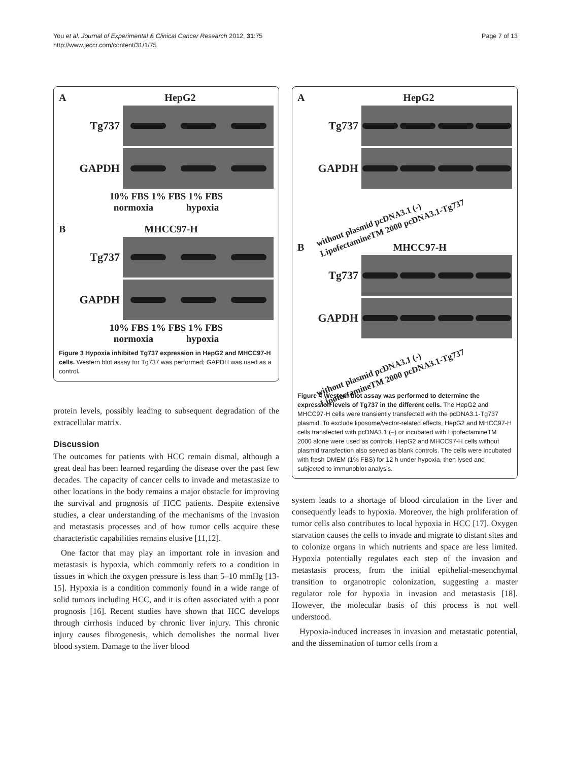You et al. Journal of Experimental & Clinical Cancer Research 2012, 31:75
http://www.jeccr.com/content/31/1/75
Page 7 of 13
A HepG2
Tg737
GAPDH
10% FBS 1% FBS 1% FBS
normoxia hypoxia
B MHCC97-H
Tg737
GAPDH
10% FBS 1% FBS 1% FBS
normoxia hypoxia
Figure 3 Hypoxia inhibited Tg737 expression in HepG2 and MHCC97-H cells. Western blot assay for Tg737 was performed; GAPDH was used as a control.
protein levels, possibly leading to subsequent degradation of the extracellular matrix.
Discussion
The outcomes for patients with HCC remain dismal, although a great deal has been learned regarding the disease over the past few decades. The capacity of cancer cells to invade and metastasize to other locations in the body remains a major obstacle for improving the survival and prognosis of HCC patients. Despite extensive studies, a clear understanding of the mechanisms of the invasion and metastasis processes and of how tumor cells acquire these characteristic capabilities remains elusive [11,12].
One factor that may play an important role in invasion and metastasis is hypoxia, which commonly refers to a condition in tissues in which the oxygen pressure is less than 5–10 mmHg [13-15]. Hypoxia is a condition commonly found in a wide range of solid tumors including HCC, and it is often associated with a poor prognosis [16]. Recent studies have shown that HCC develops through cirrhosis induced by chronic liver injury. This chronic injury causes fibrogenesis, which demolishes the normal liver blood system. Damage to the liver blood
A HepG2
Tg737
GAPDH
without plasmid pcDNA3.1 (-)
LipofectamineTM 2000 pcDNA3.1-Tg737
B MHCC97-H
Tg737
GAPDH
without plasmid pcDNA3.1 (-)
LipofectamineTM 2000 pcDNA3.1-Tg737
Figure 4 Western blot assay was performed to determine the expression levels of Tg737 in the different cells. The HepG2 and MHCC97-H cells were transiently transfected with the pcDNA3.1-Tg737 plasmid. To exclude liposome/vector-related effects, HepG2 and MHCC97-H cells transfected with pcDNA3.1 (–) or incubated with LipofectamineTM 2000 alone were used as controls. HepG2 and MHCC97-H cells without plasmid transfection also served as blank controls. The cells were incubated with fresh DMEM (1% FBS) for 12 h under hypoxia, then lysed and subjected to immunoblot analysis.
system leads to a shortage of blood circulation in the liver and consequently leads to hypoxia. Moreover, the high proliferation of tumor cells also contributes to local hypoxia in HCC [17]. Oxygen starvation causes the cells to invade and migrate to distant sites and to colonize organs in which nutrients and space are less limited. Hypoxia potentially regulates each step of the invasion and metastasis process, from the initial epithelial-mesenchymal transition to organotropic colonization, suggesting a master regulator role for hypoxia in invasion and metastasis [18]. However, the molecular basis of this process is not well understood.
Hypoxia-induced increases in invasion and metastatic potential, and the dissemination of tumor cells from a